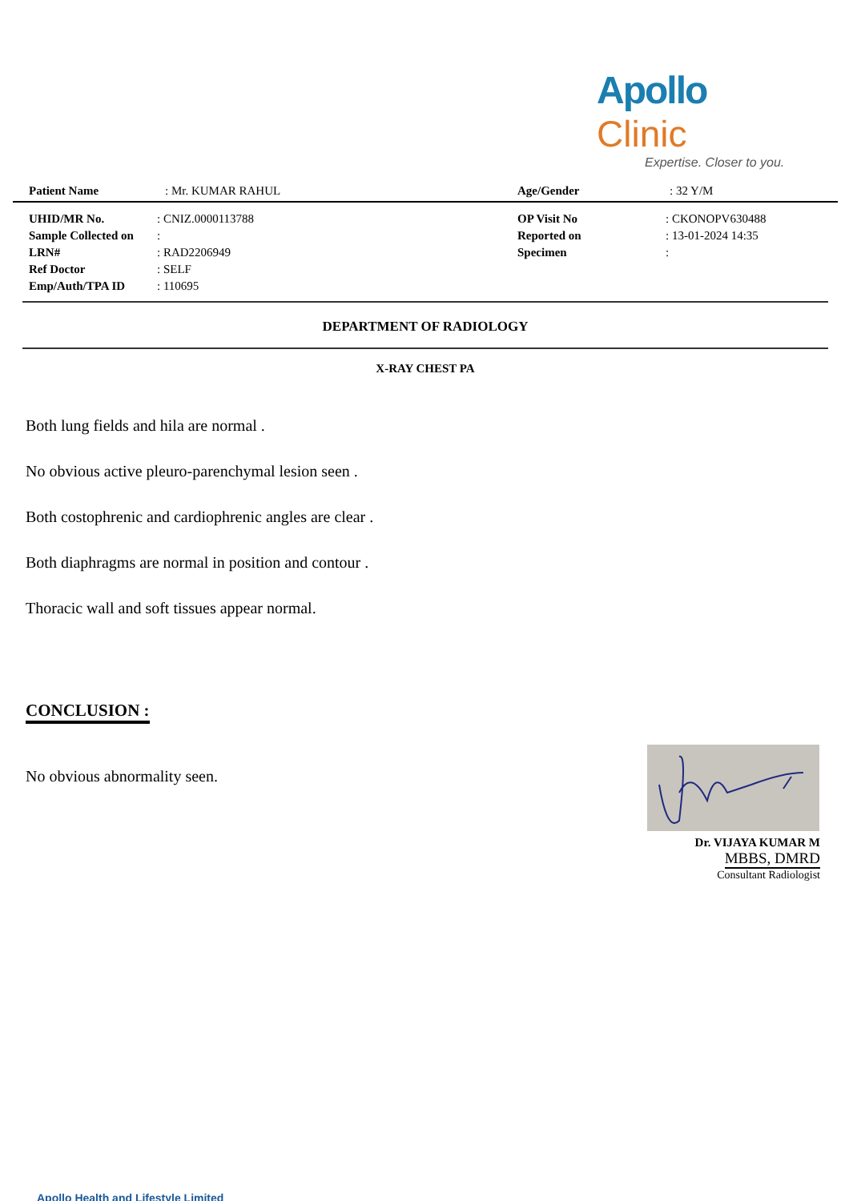Apollo Clinic
Expertise. Closer to you.
| Patient Name | : Mr. KUMAR RAHUL | Age/Gender | : 32 Y/M |
| UHID/MR No. | : CNIZ.0000113788 | OP Visit No | : CKONOPV630488 |
| Sample Collected on | : | Reported on | : 13-01-2024 14:35 |
| LRN# | : RAD2206949 | Specimen | : |
| Ref Doctor | : SELF | | |
| Emp/Auth/TPA ID | : 110695 | | |
DEPARTMENT OF RADIOLOGY
X-RAY CHEST PA
Both lung fields and hila are normal .
No obvious active pleuro-parenchymal lesion seen .
Both costophrenic and cardiophrenic angles are clear .
Both diaphragms are normal in position and contour .
Thoracic wall and soft tissues appear normal.
CONCLUSION :
No obvious abnormality seen.
Dr. VIJAYA KUMAR M
MBBS, DMRD
Consultant Radiologist
Apollo Health and Lifestyle Limited